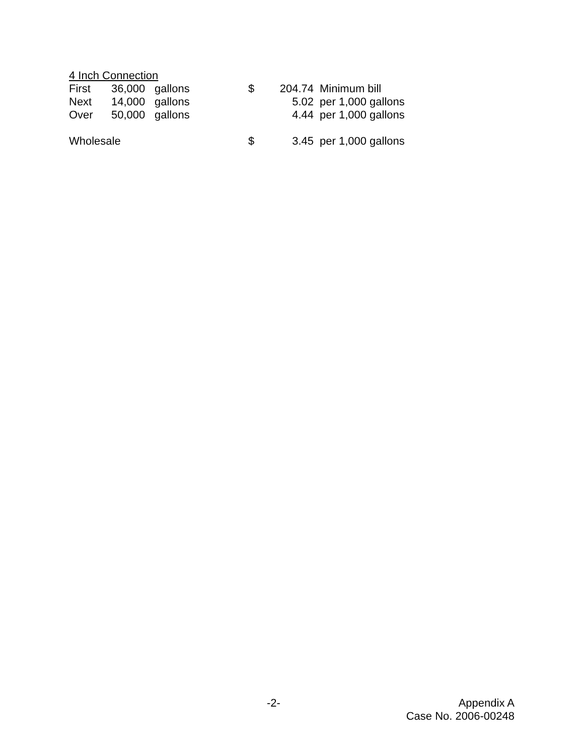| 4 Inch Connection | | | | | |
| First | 36,000 | gallons | $ | 204.74 | Minimum bill |
| Next | 14,000 | gallons | | 5.02 | per 1,000 gallons |
| Over | 50,000 | gallons | | 4.44 | per 1,000 gallons |
| Wholesale | | | $ | 3.45 | per 1,000 gallons |
-2-
Appendix A
Case No. 2006-00248